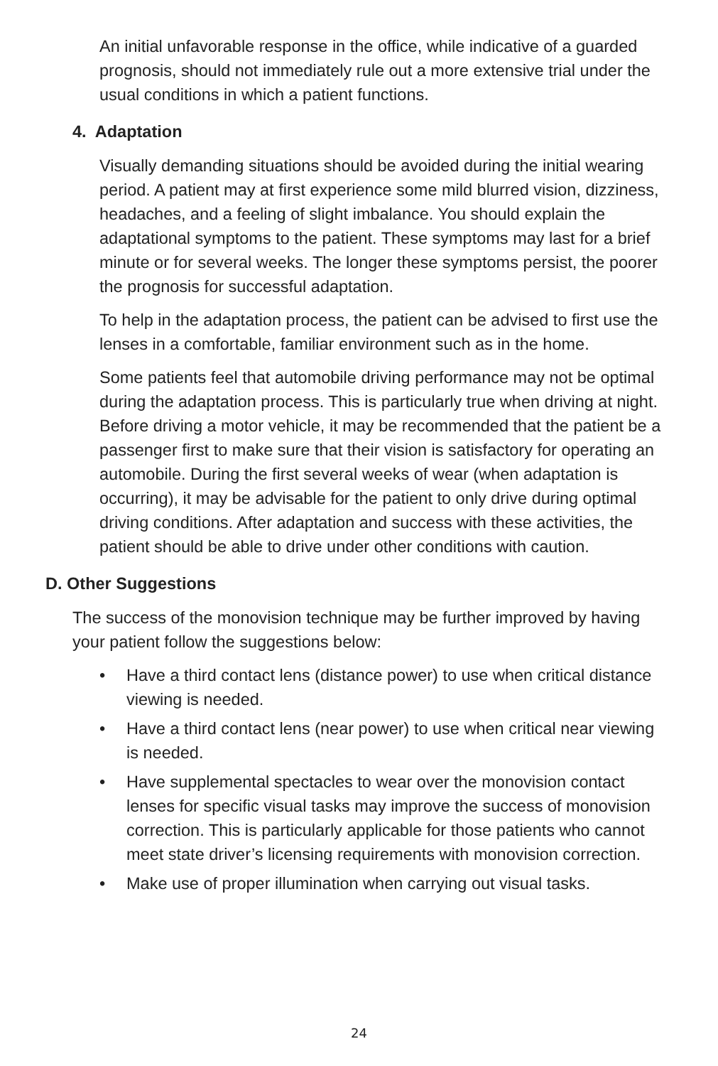An initial unfavorable response in the office, while indicative of a guarded prognosis, should not immediately rule out a more extensive trial under the usual conditions in which a patient functions.
4. Adaptation
Visually demanding situations should be avoided during the initial wearing period. A patient may at first experience some mild blurred vision, dizziness, headaches, and a feeling of slight imbalance. You should explain the adaptational symptoms to the patient. These symptoms may last for a brief minute or for several weeks. The longer these symptoms persist, the poorer the prognosis for successful adaptation.
To help in the adaptation process, the patient can be advised to first use the lenses in a comfortable, familiar environment such as in the home.
Some patients feel that automobile driving performance may not be optimal during the adaptation process. This is particularly true when driving at night. Before driving a motor vehicle, it may be recommended that the patient be a passenger first to make sure that their vision is satisfactory for operating an automobile. During the first several weeks of wear (when adaptation is occurring), it may be advisable for the patient to only drive during optimal driving conditions. After adaptation and success with these activities, the patient should be able to drive under other conditions with caution.
D. Other Suggestions
The success of the monovision technique may be further improved by having your patient follow the suggestions below:
• Have a third contact lens (distance power) to use when critical distance viewing is needed.
• Have a third contact lens (near power) to use when critical near viewing is needed.
• Have supplemental spectacles to wear over the monovision contact lenses for specific visual tasks may improve the success of monovision correction. This is particularly applicable for those patients who cannot meet state driver’s licensing requirements with monovision correction.
• Make use of proper illumination when carrying out visual tasks.
24